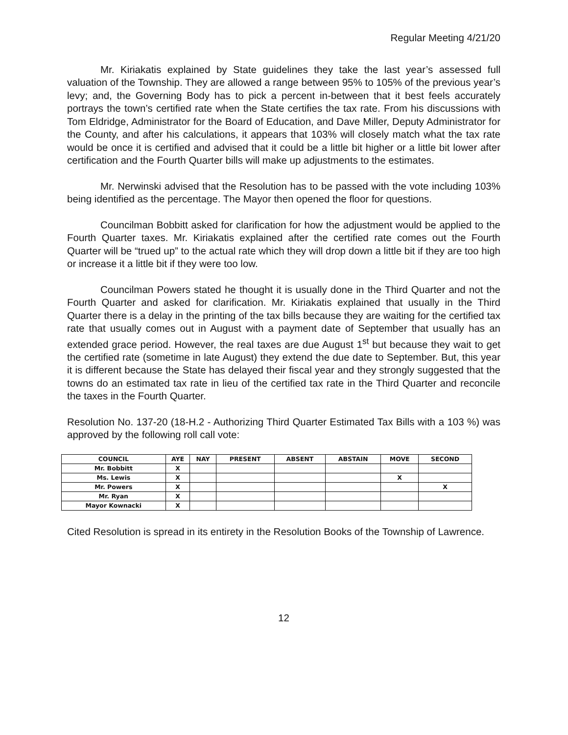Regular Meeting 4/21/20
Mr. Kiriakatis explained by State guidelines they take the last year’s assessed full valuation of the Township. They are allowed a range between 95% to 105% of the previous year’s levy; and, the Governing Body has to pick a percent in-between that it best feels accurately portrays the town’s certified rate when the State certifies the tax rate. From his discussions with Tom Eldridge, Administrator for the Board of Education, and Dave Miller, Deputy Administrator for the County, and after his calculations, it appears that 103% will closely match what the tax rate would be once it is certified and advised that it could be a little bit higher or a little bit lower after certification and the Fourth Quarter bills will make up adjustments to the estimates.
Mr. Nerwinski advised that the Resolution has to be passed with the vote including 103% being identified as the percentage. The Mayor then opened the floor for questions.
Councilman Bobbitt asked for clarification for how the adjustment would be applied to the Fourth Quarter taxes. Mr. Kiriakatis explained after the certified rate comes out the Fourth Quarter will be “trued up” to the actual rate which they will drop down a little bit if they are too high or increase it a little bit if they were too low.
Councilman Powers stated he thought it is usually done in the Third Quarter and not the Fourth Quarter and asked for clarification. Mr. Kiriakatis explained that usually in the Third Quarter there is a delay in the printing of the tax bills because they are waiting for the certified tax rate that usually comes out in August with a payment date of September that usually has an extended grace period. However, the real taxes are due August 1<sup>st</sup> but because they wait to get the certified rate (sometime in late August) they extend the due date to September. But, this year it is different because the State has delayed their fiscal year and they strongly suggested that the towns do an estimated tax rate in lieu of the certified tax rate in the Third Quarter and reconcile the taxes in the Fourth Quarter.
Resolution No. 137-20 (18-H.2 - Authorizing Third Quarter Estimated Tax Bills with a 103 %) was approved by the following roll call vote:
| COUNCIL | AYE | NAY | PRESENT | ABSENT | ABSTAIN | MOVE | SECOND |
| --- | --- | --- | --- | --- | --- | --- | --- |
| Mr. Bobbitt | X | | | | | | |
| Ms. Lewis | X | | | | | X | |
| Mr. Powers | X | | | | | | X |
| Mr. Ryan | X | | | | | | |
| Mayor Kownacki | X | | | | | | |
Cited Resolution is spread in its entirety in the Resolution Books of the Township of Lawrence.
12